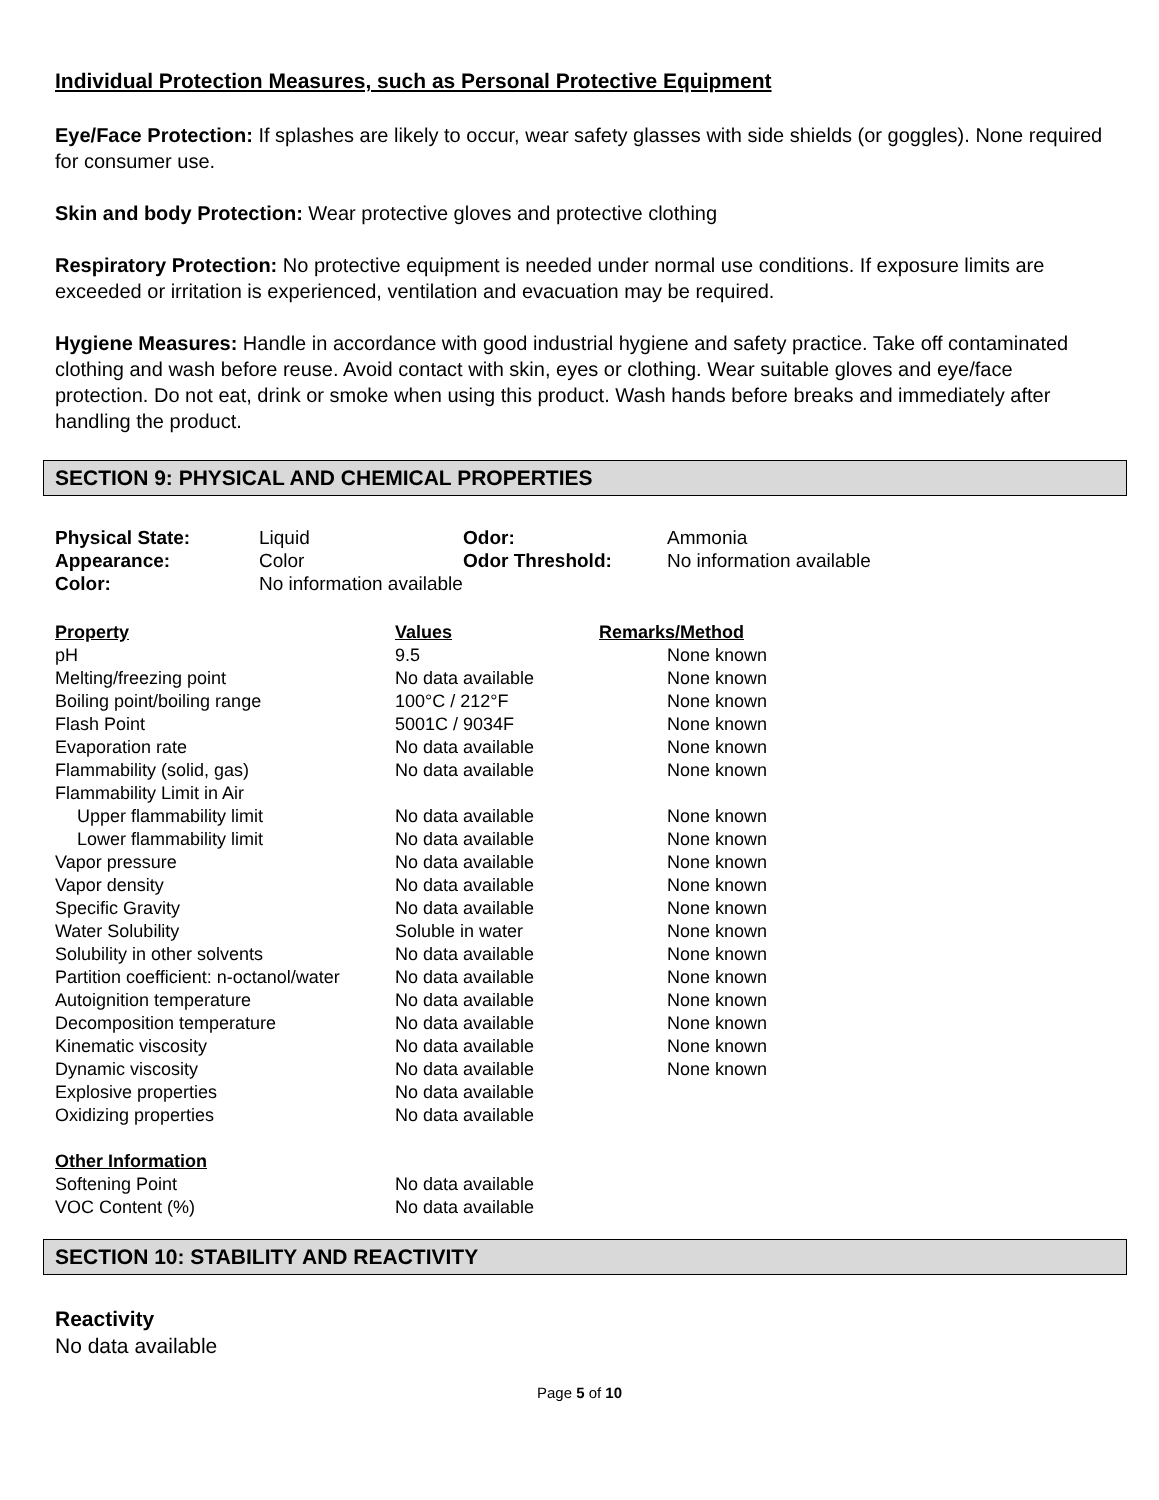Individual Protection Measures, such as Personal Protective Equipment
Eye/Face Protection: If splashes are likely to occur, wear safety glasses with side shields (or goggles). None required for consumer use.
Skin and body Protection: Wear protective gloves and protective clothing
Respiratory Protection: No protective equipment is needed under normal use conditions. If exposure limits are exceeded or irritation is experienced, ventilation and evacuation may be required.
Hygiene Measures: Handle in accordance with good industrial hygiene and safety practice. Take off contaminated clothing and wash before reuse. Avoid contact with skin, eyes or clothing. Wear suitable gloves and eye/face protection. Do not eat, drink or smoke when using this product. Wash hands before breaks and immediately after handling the product.
SECTION 9: PHYSICAL AND CHEMICAL PROPERTIES
| Physical State: | Liquid | Odor: | Ammonia |
| Appearance: | Color | Odor Threshold: | No information available |
| Color: | No information available | | |
| Property | Values | Remarks/Method |
| --- | --- | --- |
| pH | 9.5 | None known |
| Melting/freezing point | No data available | None known |
| Boiling point/boiling range | 100°C / 212°F | None known |
| Flash Point | 5001C / 9034F | None known |
| Evaporation rate | No data available | None known |
| Flammability (solid, gas) | No data available | None known |
| Flammability Limit in Air | | |
| Upper flammability limit | No data available | None known |
| Lower flammability limit | No data available | None known |
| Vapor pressure | No data available | None known |
| Vapor density | No data available | None known |
| Specific Gravity | No data available | None known |
| Water Solubility | Soluble in water | None known |
| Solubility in other solvents | No data available | None known |
| Partition coefficient: n-octanol/water | No data available | None known |
| Autoignition temperature | No data available | None known |
| Decomposition temperature | No data available | None known |
| Kinematic viscosity | No data available | None known |
| Dynamic viscosity | No data available | None known |
| Explosive properties | No data available | |
| Oxidizing properties | No data available | |
| Other Information | | |
| Softening Point | No data available | |
| VOC Content (%) | No data available | |
SECTION 10: STABILITY AND REACTIVITY
Reactivity
No data available
Page 5 of 10